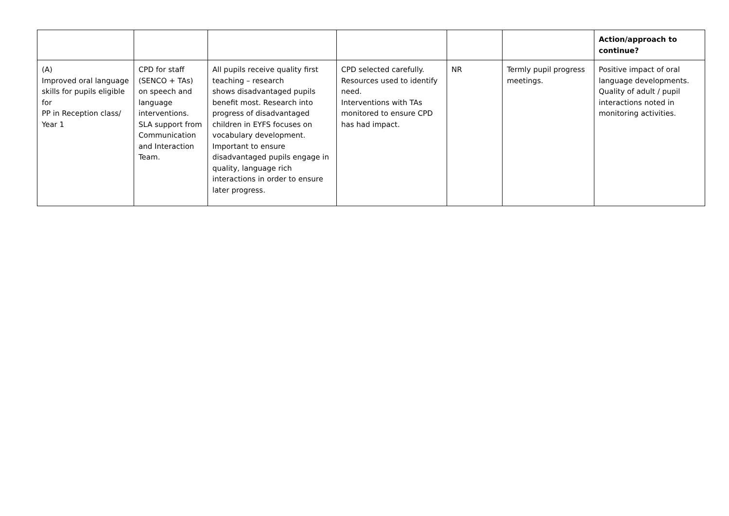| | | | | | | Action/approach to continue? |
| --- | --- | --- | --- | --- | --- | --- |
| (A) Improved oral language skills for pupils eligible for PP in Reception class/ Year 1 | CPD for staff (SENCO + TAs) on speech and language interventions. SLA support from Communication and Interaction Team. | All pupils receive quality first teaching – research shows disadvantaged pupils benefit most. Research into progress of disadvantaged children in EYFS focuses on vocabulary development. Important to ensure disadvantaged pupils engage in quality, language rich interactions in order to ensure later progress. | CPD selected carefully. Resources used to identify need. Interventions with TAs monitored to ensure CPD has had impact. | NR | Termly pupil progress meetings. | Positive impact of oral language developments. Quality of adult / pupil interactions noted in monitoring activities. |